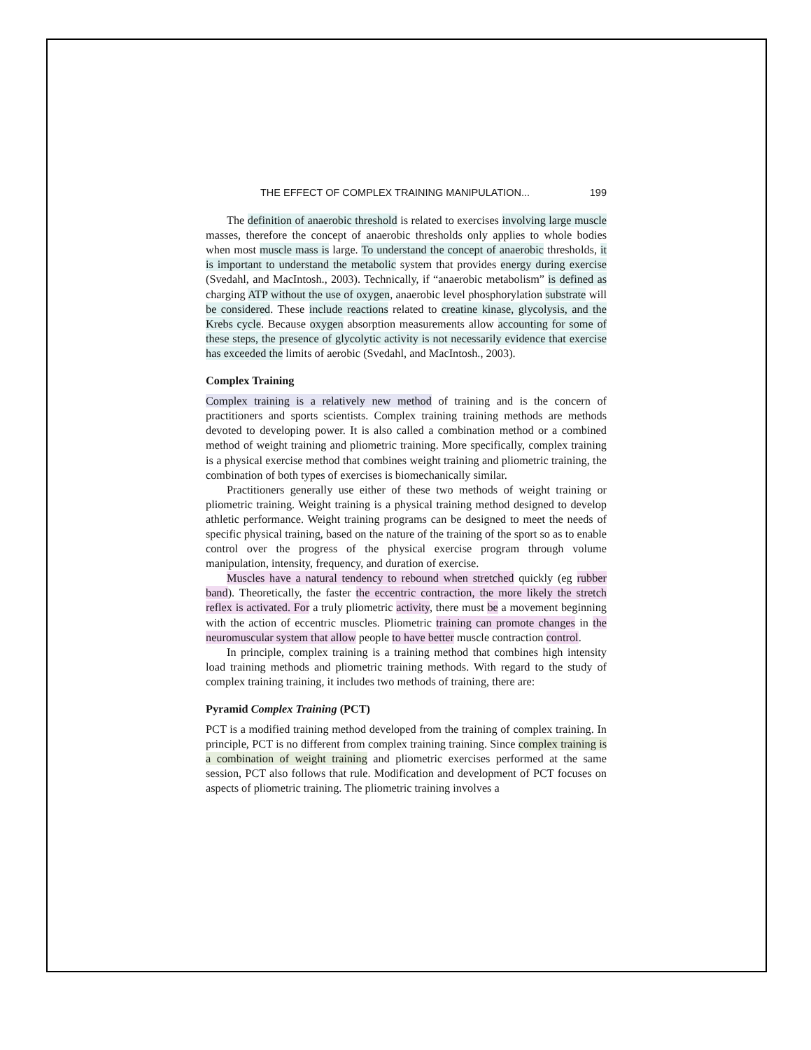THE EFFECT OF COMPLEX TRAINING MANIPULATION... 199
The definition of anaerobic threshold is related to exercises involving large muscle masses, therefore the concept of anaerobic thresholds only applies to whole bodies when most muscle mass is large. To understand the concept of anaerobic thresholds, it is important to understand the metabolic system that provides energy during exercise (Svedahl, and MacIntosh., 2003). Technically, if “anaerobic metabolism” is defined as charging ATP without the use of oxygen, anaerobic level phosphorylation substrate will be considered. These include reactions related to creatine kinase, glycolysis, and the Krebs cycle. Because oxygen absorption measurements allow accounting for some of these steps, the presence of glycolytic activity is not necessarily evidence that exercise has exceeded the limits of aerobic (Svedahl, and MacIntosh., 2003).
Complex Training
Complex training is a relatively new method of training and is the concern of practitioners and sports scientists. Complex training training methods are methods devoted to developing power. It is also called a combination method or a combined method of weight training and pliometric training. More specifically, complex training is a physical exercise method that combines weight training and pliometric training, the combination of both types of exercises is biomechanically similar.
Practitioners generally use either of these two methods of weight training or pliometric training. Weight training is a physical training method designed to develop athletic performance. Weight training programs can be designed to meet the needs of specific physical training, based on the nature of the training of the sport so as to enable control over the progress of the physical exercise program through volume manipulation, intensity, frequency, and duration of exercise.
Muscles have a natural tendency to rebound when stretched quickly (eg rubber band). Theoretically, the faster the eccentric contraction, the more likely the stretch reflex is activated. For a truly pliometric activity, there must be a movement beginning with the action of eccentric muscles. Pliometric training can promote changes in the neuromuscular system that allow people to have better muscle contraction control.
In principle, complex training is a training method that combines high intensity load training methods and pliometric training methods. With regard to the study of complex training training, it includes two methods of training, there are:
Pyramid Complex Training (PCT)
PCT is a modified training method developed from the training of complex training. In principle, PCT is no different from complex training training. Since complex training is a combination of weight training and pliometric exercises performed at the same session, PCT also follows that rule. Modification and development of PCT focuses on aspects of pliometric training. The pliometric training involves a